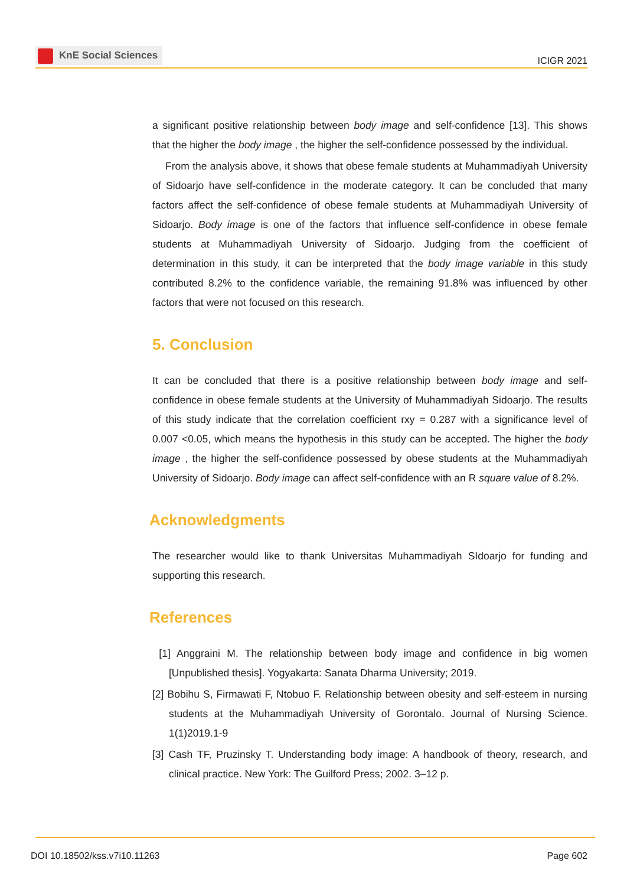KnE Social Sciences
ICIGR 2021
a significant positive relationship between body image and self-confidence [13]. This shows that the higher the body image , the higher the self-confidence possessed by the individual.
From the analysis above, it shows that obese female students at Muhammadiyah University of Sidoarjo have self-confidence in the moderate category. It can be concluded that many factors affect the self-confidence of obese female students at Muhammadiyah University of Sidoarjo. Body image is one of the factors that influence self-confidence in obese female students at Muhammadiyah University of Sidoarjo. Judging from the coefficient of determination in this study, it can be interpreted that the body image variable in this study contributed 8.2% to the confidence variable, the remaining 91.8% was influenced by other factors that were not focused on this research.
5. Conclusion
It can be concluded that there is a positive relationship between body image and self-confidence in obese female students at the University of Muhammadiyah Sidoarjo. The results of this study indicate that the correlation coefficient rxy = 0.287 with a significance level of 0.007 <0.05, which means the hypothesis in this study can be accepted. The higher the body image , the higher the self-confidence possessed by obese students at the Muhammadiyah University of Sidoarjo. Body image can affect self-confidence with an R square value of 8.2%.
Acknowledgments
The researcher would like to thank Universitas Muhammadiyah SIdoarjo for funding and supporting this research.
References
[1] Anggraini M. The relationship between body image and confidence in big women [Unpublished thesis]. Yogyakarta: Sanata Dharma University; 2019.
[2] Bobihu S, Firmawati F, Ntobuo F. Relationship between obesity and self-esteem in nursing students at the Muhammadiyah University of Gorontalo. Journal of Nursing Science. 1(1)2019.1-9
[3] Cash TF, Pruzinsky T. Understanding body image: A handbook of theory, research, and clinical practice. New York: The Guilford Press; 2002. 3–12 p.
DOI 10.18502/kss.v7i10.11263 Page 602